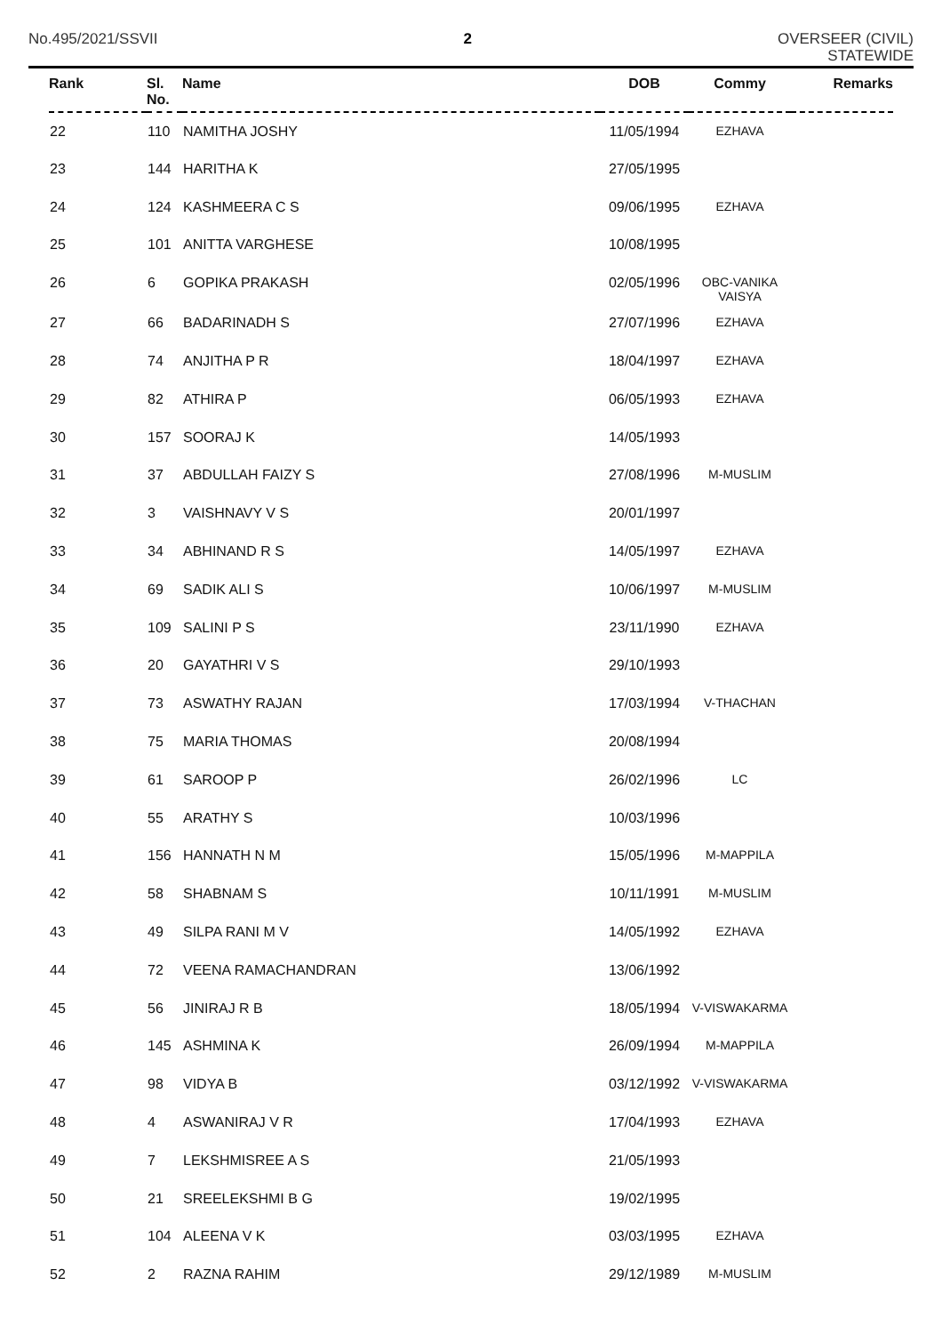No.495/2021/SSVII 2 OVERSEER (CIVIL)
STATEWIDE
| Rank | Sl. No. | Name | DOB | Commy | Remarks |
| --- | --- | --- | --- | --- | --- |
| 22 | 110 | NAMITHA JOSHY | 11/05/1994 | EZHAVA | |
| 23 | 144 | HARITHA K | 27/05/1995 | | |
| 24 | 124 | KASHMEERA C S | 09/06/1995 | EZHAVA | |
| 25 | 101 | ANITTA VARGHESE | 10/08/1995 | | |
| 26 | 6 | GOPIKA PRAKASH | 02/05/1996 | OBC-VANIKA VAISYA | |
| 27 | 66 | BADARINADH S | 27/07/1996 | EZHAVA | |
| 28 | 74 | ANJITHA P R | 18/04/1997 | EZHAVA | |
| 29 | 82 | ATHIRA P | 06/05/1993 | EZHAVA | |
| 30 | 157 | SOORAJ K | 14/05/1993 | | |
| 31 | 37 | ABDULLAH FAIZY S | 27/08/1996 | M-MUSLIM | |
| 32 | 3 | VAISHNAVY V S | 20/01/1997 | | |
| 33 | 34 | ABHINAND R S | 14/05/1997 | EZHAVA | |
| 34 | 69 | SADIK ALI S | 10/06/1997 | M-MUSLIM | |
| 35 | 109 | SALINI P S | 23/11/1990 | EZHAVA | |
| 36 | 20 | GAYATHRI V S | 29/10/1993 | | |
| 37 | 73 | ASWATHY RAJAN | 17/03/1994 | V-THACHAN | |
| 38 | 75 | MARIA THOMAS | 20/08/1994 | | |
| 39 | 61 | SAROOP P | 26/02/1996 | LC | |
| 40 | 55 | ARATHY S | 10/03/1996 | | |
| 41 | 156 | HANNATH N M | 15/05/1996 | M-MAPPILA | |
| 42 | 58 | SHABNAM S | 10/11/1991 | M-MUSLIM | |
| 43 | 49 | SILPA RANI M V | 14/05/1992 | EZHAVA | |
| 44 | 72 | VEENA RAMACHANDRAN | 13/06/1992 | | |
| 45 | 56 | JINIRAJ R B | 18/05/1994 | V-VISWAKARMA | |
| 46 | 145 | ASHMINA K | 26/09/1994 | M-MAPPILA | |
| 47 | 98 | VIDYA B | 03/12/1992 | V-VISWAKARMA | |
| 48 | 4 | ASWANIRAJ V R | 17/04/1993 | EZHAVA | |
| 49 | 7 | LEKSHMISREE A S | 21/05/1993 | | |
| 50 | 21 | SREELEKSHMI B G | 19/02/1995 | | |
| 51 | 104 | ALEENA V K | 03/03/1995 | EZHAVA | |
| 52 | 2 | RAZNA RAHIM | 29/12/1989 | M-MUSLIM | |